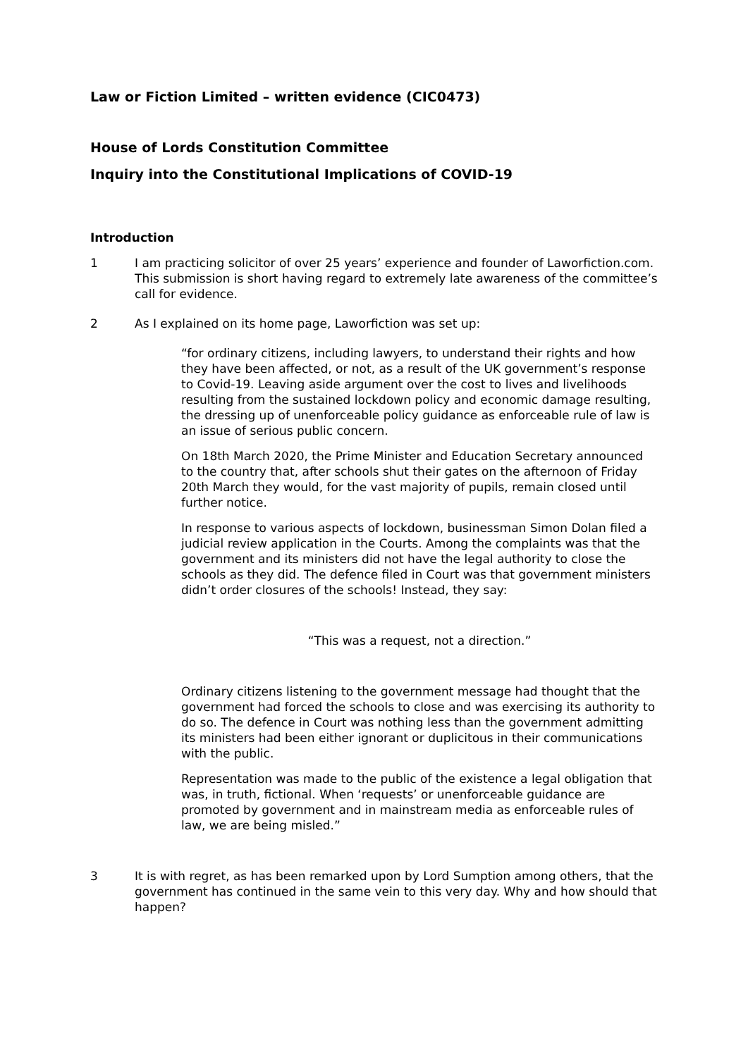Law or Fiction Limited – written evidence (CIC0473)
House of Lords Constitution Committee
Inquiry into the Constitutional Implications of COVID-19
Introduction
1 I am practicing solicitor of over 25 years’ experience and founder of Laworfiction.com. This submission is short having regard to extremely late awareness of the committee’s call for evidence.
2 As I explained on its home page, Laworfiction was set up:
“for ordinary citizens, including lawyers, to understand their rights and how they have been affected, or not, as a result of the UK government’s response to Covid-19. Leaving aside argument over the cost to lives and livelihoods resulting from the sustained lockdown policy and economic damage resulting, the dressing up of unenforceable policy guidance as enforceable rule of law is an issue of serious public concern.
On 18th March 2020, the Prime Minister and Education Secretary announced to the country that, after schools shut their gates on the afternoon of Friday 20th March they would, for the vast majority of pupils, remain closed until further notice.
In response to various aspects of lockdown, businessman Simon Dolan filed a judicial review application in the Courts. Among the complaints was that the government and its ministers did not have the legal authority to close the schools as they did. The defence filed in Court was that government ministers didn’t order closures of the schools! Instead, they say:
“This was a request, not a direction.”
Ordinary citizens listening to the government message had thought that the government had forced the schools to close and was exercising its authority to do so. The defence in Court was nothing less than the government admitting its ministers had been either ignorant or duplicitous in their communications with the public.
Representation was made to the public of the existence a legal obligation that was, in truth, fictional. When ‘requests’ or unenforceable guidance are promoted by government and in mainstream media as enforceable rules of law, we are being misled.”
3 It is with regret, as has been remarked upon by Lord Sumption among others, that the government has continued in the same vein to this very day. Why and how should that happen?